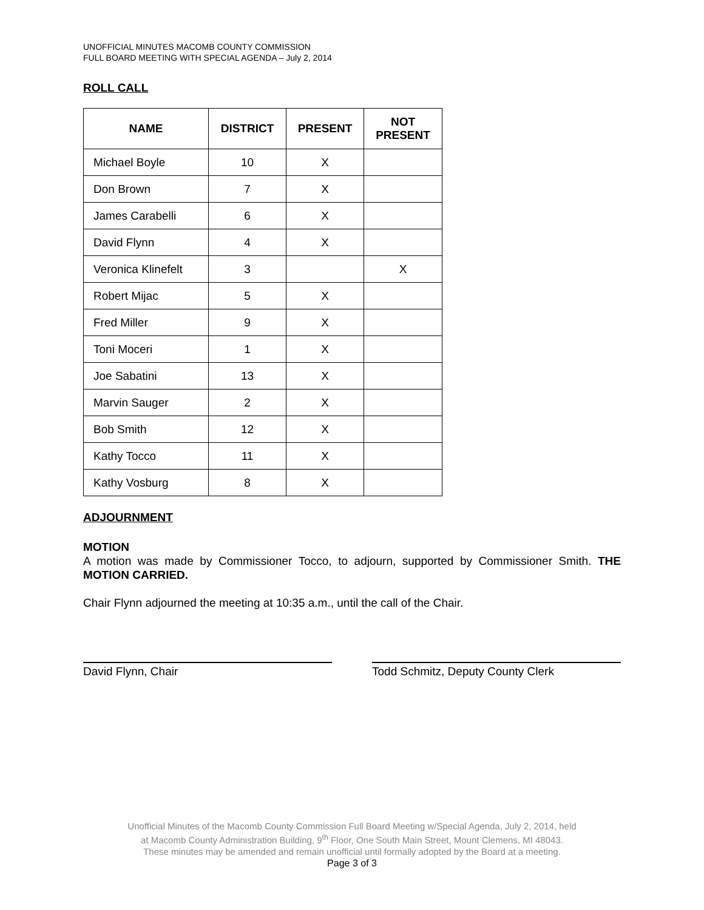UNOFFICIAL MINUTES MACOMB COUNTY COMMISSION
FULL BOARD MEETING WITH SPECIAL AGENDA – July 2, 2014
ROLL CALL
| NAME | DISTRICT | PRESENT | NOT PRESENT |
| --- | --- | --- | --- |
| Michael Boyle | 10 | X | |
| Don Brown | 7 | X | |
| James Carabelli | 6 | X | |
| David Flynn | 4 | X | |
| Veronica Klinefelt | 3 | | X |
| Robert Mijac | 5 | X | |
| Fred Miller | 9 | X | |
| Toni Moceri | 1 | X | |
| Joe Sabatini | 13 | X | |
| Marvin Sauger | 2 | X | |
| Bob Smith | 12 | X | |
| Kathy Tocco | 11 | X | |
| Kathy Vosburg | 8 | X | |
ADJOURNMENT
MOTION
A motion was made by Commissioner Tocco, to adjourn, supported by Commissioner Smith. THE MOTION CARRIED.
Chair Flynn adjourned the meeting at 10:35 a.m., until the call of the Chair.
David Flynn, Chair Todd Schmitz, Deputy County Clerk
Unofficial Minutes of the Macomb County Commission Full Board Meeting w/Special Agenda, July 2, 2014, held
at Macomb County Administration Building, 9<sup>th</sup> Floor, One South Main Street, Mount Clemens, MI 48043.
These minutes may be amended and remain unofficial until formally adopted by the Board at a meeting.
Page 3 of 3